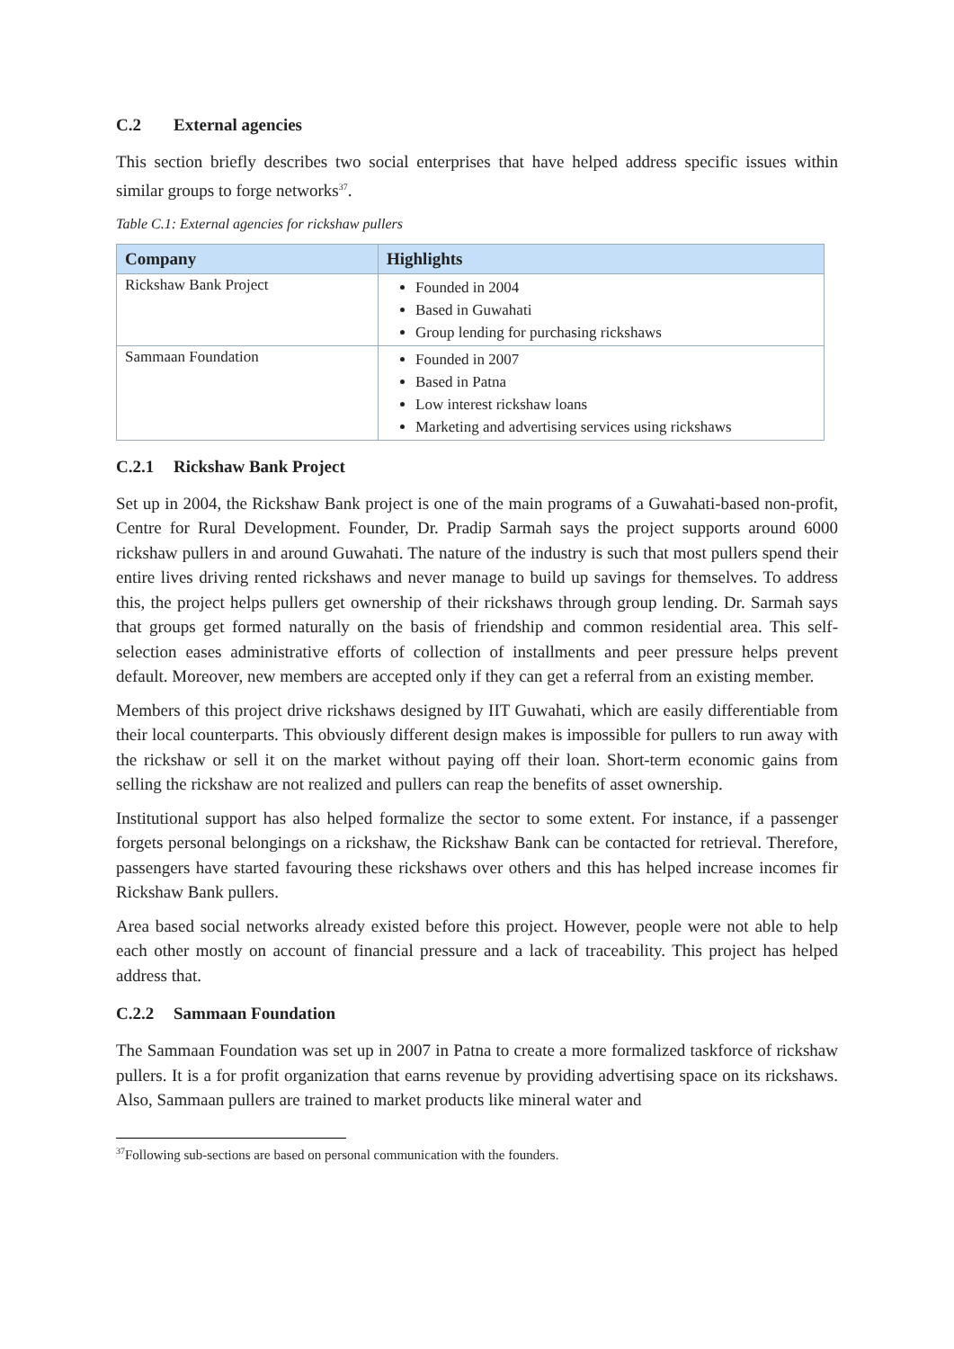C.2 External agencies
This section briefly describes two social enterprises that have helped address specific issues within similar groups to forge networks<sup>37</sup>.
Table C.1: External agencies for rickshaw pullers
| Company | Highlights |
| --- | --- |
| Rickshaw Bank Project | Founded in 2004 Based in Guwahati Group lending for purchasing rickshaws |
| Sammaan Foundation | Founded in 2007 Based in Patna Low interest rickshaw loans Marketing and advertising services using rickshaws |
C.2.1 Rickshaw Bank Project
Set up in 2004, the Rickshaw Bank project is one of the main programs of a Guwahati-based non-profit, Centre for Rural Development. Founder, Dr. Pradip Sarmah says the project supports around 6000 rickshaw pullers in and around Guwahati. The nature of the industry is such that most pullers spend their entire lives driving rented rickshaws and never manage to build up savings for themselves. To address this, the project helps pullers get ownership of their rickshaws through group lending. Dr. Sarmah says that groups get formed naturally on the basis of friendship and common residential area. This self-selection eases administrative efforts of collection of installments and peer pressure helps prevent default. Moreover, new members are accepted only if they can get a referral from an existing member.
Members of this project drive rickshaws designed by IIT Guwahati, which are easily differentiable from their local counterparts. This obviously different design makes is impossible for pullers to run away with the rickshaw or sell it on the market without paying off their loan. Short-term economic gains from selling the rickshaw are not realized and pullers can reap the benefits of asset ownership.
Institutional support has also helped formalize the sector to some extent. For instance, if a passenger forgets personal belongings on a rickshaw, the Rickshaw Bank can be contacted for retrieval. Therefore, passengers have started favouring these rickshaws over others and this has helped increase incomes fir Rickshaw Bank pullers.
Area based social networks already existed before this project. However, people were not able to help each other mostly on account of financial pressure and a lack of traceability. This project has helped address that.
C.2.2 Sammaan Foundation
The Sammaan Foundation was set up in 2007 in Patna to create a more formalized taskforce of rickshaw pullers. It is a for profit organization that earns revenue by providing advertising space on its rickshaws. Also, Sammaan pullers are trained to market products like mineral water and
<sup>37</sup> Following sub-sections are based on personal communication with the founders.